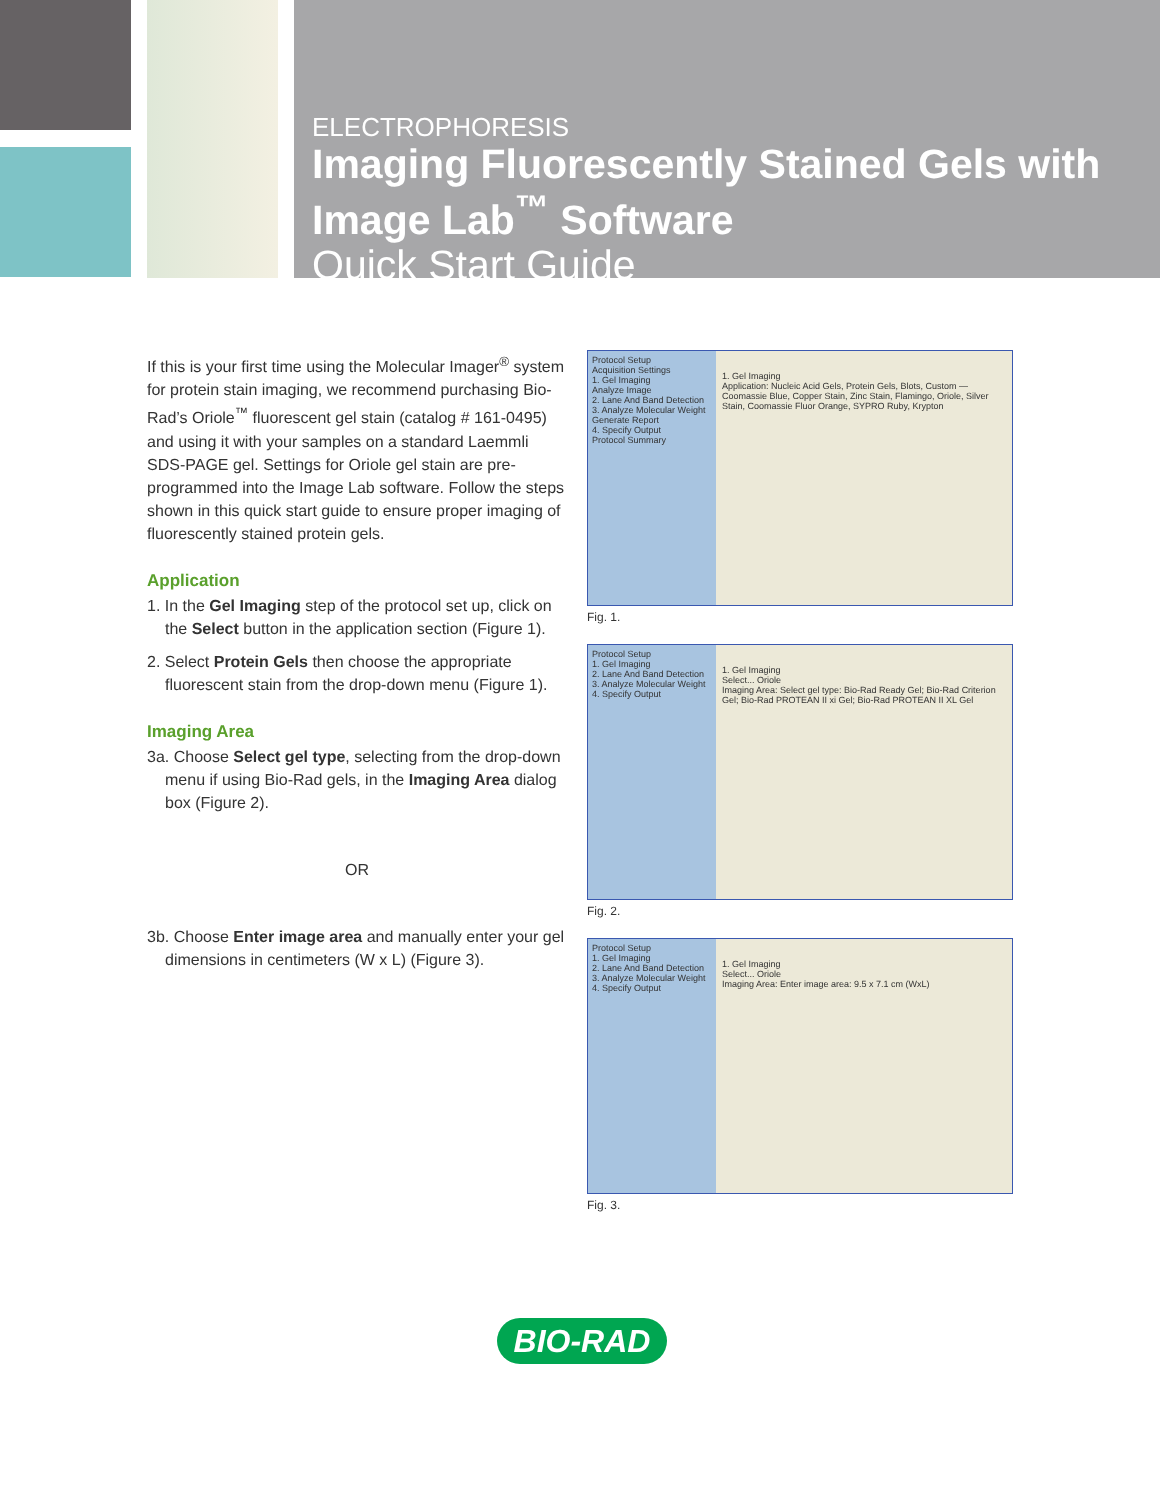ELECTROPHORESIS
Imaging Fluorescently Stained Gels with Image Lab<sup>™</sup> Software
Quick Start Guide
If this is your first time using the Molecular Imager<sup>®</sup> system for protein stain imaging, we recommend purchasing Bio-Rad’s Oriole<sup>™</sup> fluorescent gel stain (catalog # 161-0495) and using it with your samples on a standard Laemmli SDS-PAGE gel. Settings for Oriole gel stain are pre-programmed into the Image Lab software. Follow the steps shown in this quick start guide to ensure proper imaging of fluorescently stained protein gels.
Application
1. In the Gel Imaging step of the protocol set up, click on the Select button in the application section (Figure 1).
2. Select Protein Gels then choose the appropriate fluorescent stain from the drop-down menu (Figure 1).
Imaging Area
3a. Choose Select gel type, selecting from the drop-down menu if using Bio-Rad gels, in the Imaging Area dialog box (Figure 2).
OR
3b. Choose Enter image area and manually enter your gel dimensions in centimeters (W x L) (Figure 3).
Protocol Setup
Acquisition Settings
1. Gel Imaging
Analyze Image
2. Lane And Band Detection
3. Analyze Molecular Weight
Generate Report
4. Specify Output
Protocol Summary
1. Gel Imaging
Application: Nucleic Acid Gels, Protein Gels, Blots, Custom — Coomassie Blue, Copper Stain, Zinc Stain, Flamingo, Oriole, Silver Stain, Coomassie Fluor Orange, SYPRO Ruby, Krypton
Fig. 1.
Protocol Setup
1. Gel Imaging
2. Lane And Band Detection
3. Analyze Molecular Weight
4. Specify Output
1. Gel Imaging
Select... Oriole
Imaging Area: Select gel type: Bio-Rad Ready Gel; Bio-Rad Criterion Gel; Bio-Rad PROTEAN II xi Gel; Bio-Rad PROTEAN II XL Gel
Fig. 2.
Protocol Setup
1. Gel Imaging
2. Lane And Band Detection
3. Analyze Molecular Weight
4. Specify Output
1. Gel Imaging
Select... Oriole
Imaging Area: Enter image area: 9.5 x 7.1 cm (WxL)
Fig. 3.
BIO-RAD